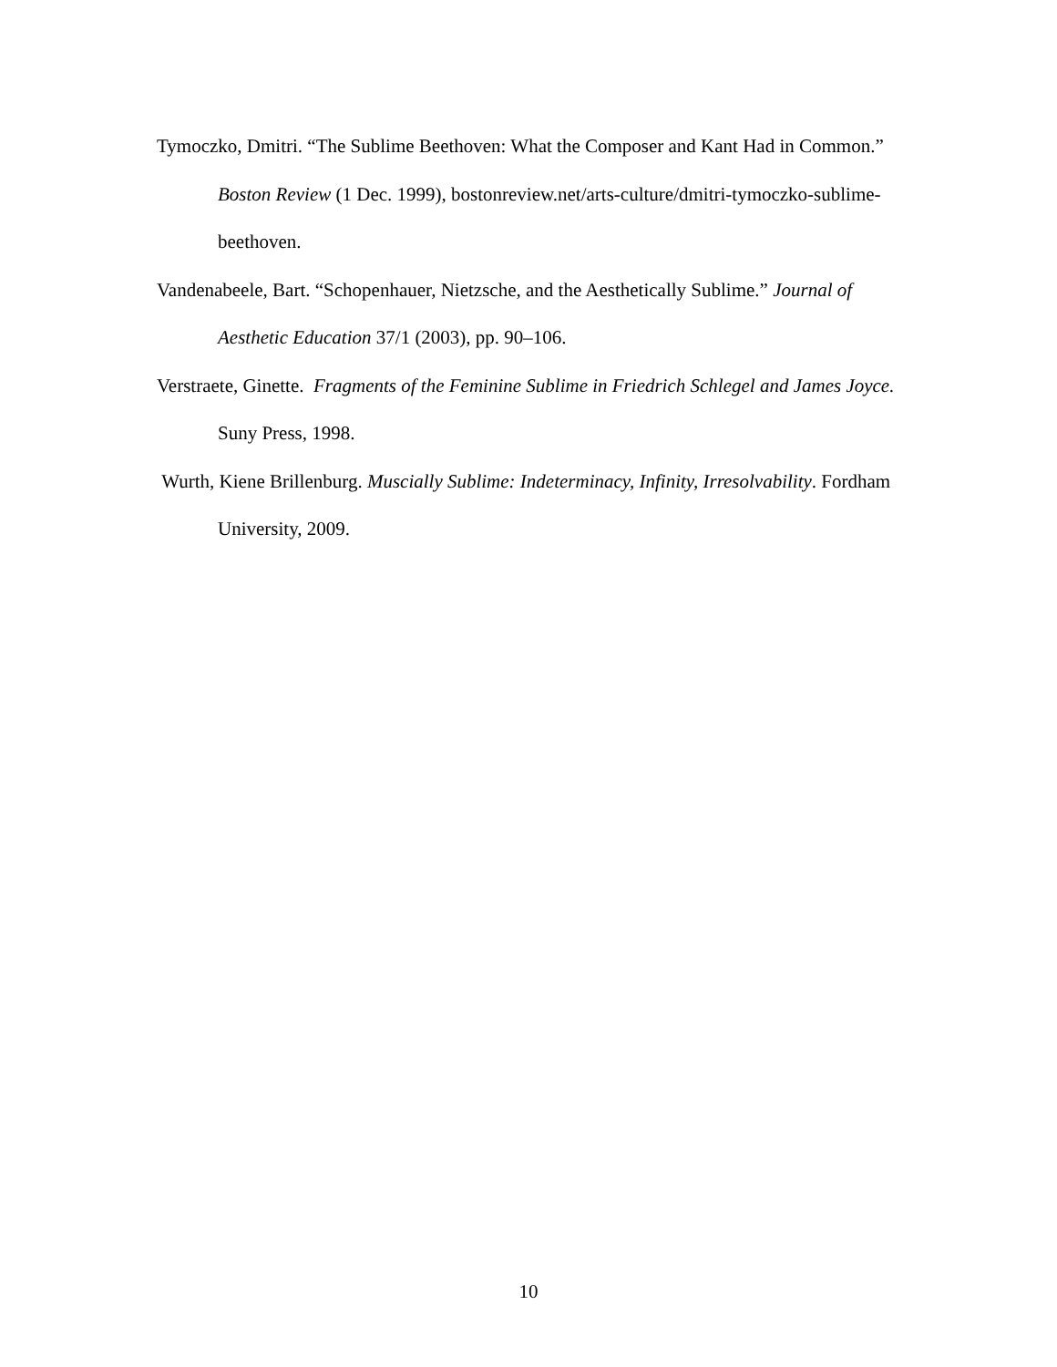Tymoczko, Dmitri. “The Sublime Beethoven: What the Composer and Kant Had in Common.” Boston Review (1 Dec. 1999), bostonreview.net/arts-culture/dmitri-tymoczko-sublime-beethoven.
Vandenabeele, Bart. “Schopenhauer, Nietzsche, and the Aesthetically Sublime.” Journal of Aesthetic Education 37/1 (2003), pp. 90–106.
Verstraete, Ginette. Fragments of the Feminine Sublime in Friedrich Schlegel and James Joyce. Suny Press, 1998.
Wurth, Kiene Brillenburg. Muscially Sublime: Indeterminacy, Infinity, Irresolvability. Fordham University, 2009.
10